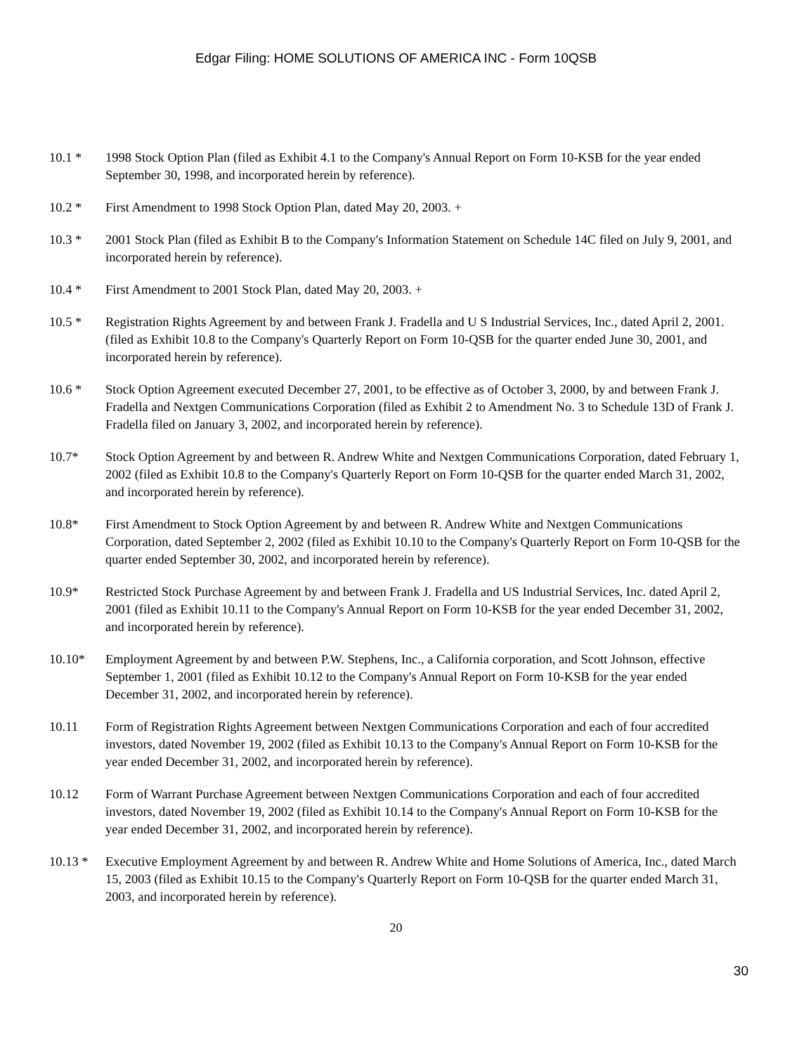Edgar Filing: HOME SOLUTIONS OF AMERICA INC - Form 10QSB
10.1 * 1998 Stock Option Plan (filed as Exhibit 4.1 to the Company's Annual Report on Form 10-KSB for the year ended September 30, 1998, and incorporated herein by reference).
10.2 * First Amendment to 1998 Stock Option Plan, dated May 20, 2003. +
10.3 * 2001 Stock Plan (filed as Exhibit B to the Company's Information Statement on Schedule 14C filed on July 9, 2001, and incorporated herein by reference).
10.4 * First Amendment to 2001 Stock Plan, dated May 20, 2003. +
10.5 * Registration Rights Agreement by and between Frank J. Fradella and U S Industrial Services, Inc., dated April 2, 2001. (filed as Exhibit 10.8 to the Company's Quarterly Report on Form 10-QSB for the quarter ended June 30, 2001, and incorporated herein by reference).
10.6 * Stock Option Agreement executed December 27, 2001, to be effective as of October 3, 2000, by and between Frank J. Fradella and Nextgen Communications Corporation (filed as Exhibit 2 to Amendment No. 3 to Schedule 13D of Frank J. Fradella filed on January 3, 2002, and incorporated herein by reference).
10.7* Stock Option Agreement by and between R. Andrew White and Nextgen Communications Corporation, dated February 1, 2002 (filed as Exhibit 10.8 to the Company's Quarterly Report on Form 10-QSB for the quarter ended March 31, 2002, and incorporated herein by reference).
10.8* First Amendment to Stock Option Agreement by and between R. Andrew White and Nextgen Communications Corporation, dated September 2, 2002 (filed as Exhibit 10.10 to the Company's Quarterly Report on Form 10-QSB for the quarter ended September 30, 2002, and incorporated herein by reference).
10.9* Restricted Stock Purchase Agreement by and between Frank J. Fradella and US Industrial Services, Inc. dated April 2, 2001 (filed as Exhibit 10.11 to the Company's Annual Report on Form 10-KSB for the year ended December 31, 2002, and incorporated herein by reference).
10.10* Employment Agreement by and between P.W. Stephens, Inc., a California corporation, and Scott Johnson, effective September 1, 2001 (filed as Exhibit 10.12 to the Company's Annual Report on Form 10-KSB for the year ended December 31, 2002, and incorporated herein by reference).
10.11 Form of Registration Rights Agreement between Nextgen Communications Corporation and each of four accredited investors, dated November 19, 2002 (filed as Exhibit 10.13 to the Company's Annual Report on Form 10-KSB for the year ended December 31, 2002, and incorporated herein by reference).
10.12 Form of Warrant Purchase Agreement between Nextgen Communications Corporation and each of four accredited investors, dated November 19, 2002 (filed as Exhibit 10.14 to the Company's Annual Report on Form 10-KSB for the year ended December 31, 2002, and incorporated herein by reference).
10.13 * Executive Employment Agreement by and between R. Andrew White and Home Solutions of America, Inc., dated March 15, 2003 (filed as Exhibit 10.15 to the Company's Quarterly Report on Form 10-QSB for the quarter ended March 31, 2003, and incorporated herein by reference).
20
30